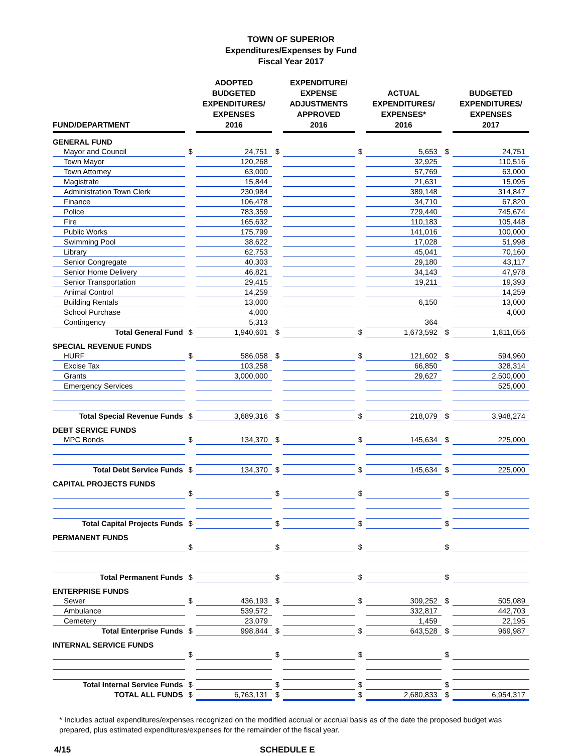TOWN OF SUPERIOR
Expenditures/Expenses by Fund
Fiscal Year 2017
| FUND/DEPARTMENT | | ADOPTED BUDGETED EXPENDITURES/ EXPENSES 2016 | | EXPENDITURE/ EXPENSE ADJUSTMENTS APPROVED 2016 | | ACTUAL EXPENDITURES/ EXPENSES* 2016 | | BUDGETED EXPENDITURES/ EXPENSES 2017 |
| --- | --- | --- | --- | --- | --- | --- | --- | --- |
| GENERAL FUND | | | | | | | | |
| Mayor and Council | $ | 24,751 | $ | | $ | 5,653 | $ | 24,751 |
| Town Mayor | | 120,268 | | | | 32,925 | | 110,516 |
| Town Attorney | | 63,000 | | | | 57,769 | | 63,000 |
| Magistrate | | 15,844 | | | | 21,631 | | 15,095 |
| Administration Town Clerk | | 230,984 | | | | 389,148 | | 314,847 |
| Finance | | 106,478 | | | | 34,710 | | 67,820 |
| Police | | 783,359 | | | | 729,440 | | 745,674 |
| Fire | | 165,632 | | | | 110,183 | | 105,448 |
| Public Works | | 175,799 | | | | 141,016 | | 100,000 |
| Swimming Pool | | 38,622 | | | | 17,028 | | 51,998 |
| Library | | 62,753 | | | | 45,041 | | 70,160 |
| Senior Congregate | | 40,303 | | | | 29,180 | | 43,117 |
| Senior Home Delivery | | 46,821 | | | | 34,143 | | 47,978 |
| Senior Transportation | | 29,415 | | | | 19,211 | | 19,393 |
| Animal Control | | 14,259 | | | | | | 14,259 |
| Building Rentals | | 13,000 | | | | 6,150 | | 13,000 |
| School Purchase | | 4,000 | | | | | | 4,000 |
| Contingency | | 5,313 | | | | 364 | | |
| Total General Fund | $ | 1,940,601 | $ | | $ | 1,673,592 | $ | 1,811,056 |
| SPECIAL REVENUE FUNDS | | | | | | | | |
| HURF | $ | 586,058 | $ | | $ | 121,602 | $ | 594,960 |
| Excise Tax | | 103,258 | | | | 66,850 | | 328,314 |
| Grants | | 3,000,000 | | | | 29,627 | | 2,500,000 |
| Emergency Services | | | | | | | | 525,000 |
| Total Special Revenue Funds | $ | 3,689,316 | $ | | $ | 218,079 | $ | 3,948,274 |
| DEBT SERVICE FUNDS | | | | | | | | |
| MPC Bonds | $ | 134,370 | $ | | $ | 145,634 | $ | 225,000 |
| Total Debt Service Funds | $ | 134,370 | $ | | $ | 145,634 | $ | 225,000 |
| CAPITAL PROJECTS FUNDS | | | | | | | | |
| | $ | | $ | | $ | | $ | |
| Total Capital Projects Funds | $ | | $ | | $ | | $ | |
| PERMANENT FUNDS | | | | | | | | |
| | $ | | $ | | $ | | $ | |
| Total Permanent Funds | $ | | $ | | $ | | $ | |
| ENTERPRISE FUNDS | | | | | | | | |
| Sewer | $ | 436,193 | $ | | $ | 309,252 | $ | 505,089 |
| Ambulance | | 539,572 | | | | 332,817 | | 442,703 |
| Cemetery | | 23,079 | | | | 1,459 | | 22,195 |
| Total Enterprise Funds | $ | 998,844 | $ | | $ | 643,528 | $ | 969,987 |
| INTERNAL SERVICE FUNDS | | | | | | | | |
| | $ | | $ | | $ | | $ | |
| Total Internal Service Funds | $ | | $ | | $ | | $ | |
| TOTAL ALL FUNDS | $ | 6,763,131 | $ | | $ | 2,680,833 | $ | 6,954,317 |
* Includes actual expenditures/expenses recognized on the modified accrual or accrual basis as of the date the proposed budget was prepared, plus estimated expenditures/expenses for the remainder of the fiscal year.
4/15 SCHEDULE E